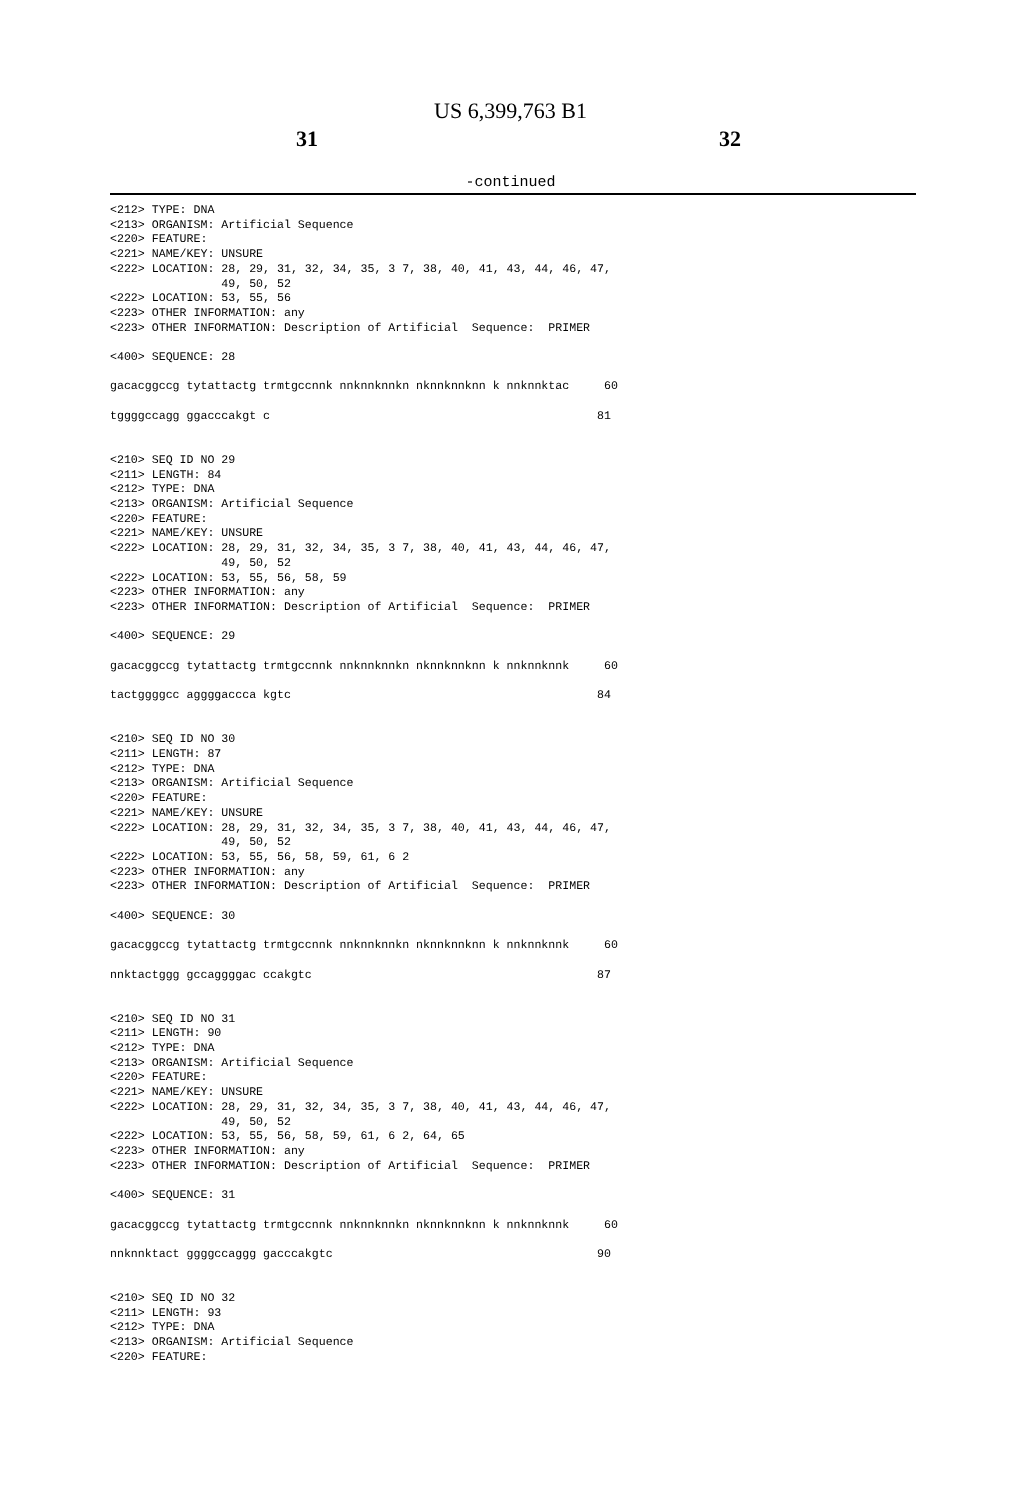US 6,399,763 B1
31 32
-continued
<212> TYPE: DNA
<213> ORGANISM: Artificial Sequence
<220> FEATURE:
<221> NAME/KEY: UNSURE
<222> LOCATION: 28, 29, 31, 32, 34, 35, 3 7, 38, 40, 41, 43, 44, 46, 47,
                49, 50, 52
<222> LOCATION: 53, 55, 56
<223> OTHER INFORMATION: any
<223> OTHER INFORMATION: Description of Artificial  Sequence:  PRIMER

<400> SEQUENCE: 28

gacacggccg tytattactg trmtgccnnk nnknnknnkn nknnknnknn k nnknnktac     60

tggggccagg ggacccakgt c                                               81


<210> SEQ ID NO 29
<211> LENGTH: 84
<212> TYPE: DNA
<213> ORGANISM: Artificial Sequence
<220> FEATURE:
<221> NAME/KEY: UNSURE
<222> LOCATION: 28, 29, 31, 32, 34, 35, 3 7, 38, 40, 41, 43, 44, 46, 47,
                49, 50, 52
<222> LOCATION: 53, 55, 56, 58, 59
<223> OTHER INFORMATION: any
<223> OTHER INFORMATION: Description of Artificial  Sequence:  PRIMER

<400> SEQUENCE: 29

gacacggccg tytattactg trmtgccnnk nnknnknnkn nknnknnknn k nnknnknnk     60

tactggggcc aggggaccca kgtc                                            84


<210> SEQ ID NO 30
<211> LENGTH: 87
<212> TYPE: DNA
<213> ORGANISM: Artificial Sequence
<220> FEATURE:
<221> NAME/KEY: UNSURE
<222> LOCATION: 28, 29, 31, 32, 34, 35, 3 7, 38, 40, 41, 43, 44, 46, 47,
                49, 50, 52
<222> LOCATION: 53, 55, 56, 58, 59, 61, 6 2
<223> OTHER INFORMATION: any
<223> OTHER INFORMATION: Description of Artificial  Sequence:  PRIMER

<400> SEQUENCE: 30

gacacggccg tytattactg trmtgccnnk nnknnknnkn nknnknnknn k nnknnknnk     60

nnktactggg gccaggggac ccakgtc                                         87


<210> SEQ ID NO 31
<211> LENGTH: 90
<212> TYPE: DNA
<213> ORGANISM: Artificial Sequence
<220> FEATURE:
<221> NAME/KEY: UNSURE
<222> LOCATION: 28, 29, 31, 32, 34, 35, 3 7, 38, 40, 41, 43, 44, 46, 47,
                49, 50, 52
<222> LOCATION: 53, 55, 56, 58, 59, 61, 6 2, 64, 65
<223> OTHER INFORMATION: any
<223> OTHER INFORMATION: Description of Artificial  Sequence:  PRIMER

<400> SEQUENCE: 31

gacacggccg tytattactg trmtgccnnk nnknnknnkn nknnknnknn k nnknnknnk     60

nnknnktact ggggccaggg gacccakgtc                                      90


<210> SEQ ID NO 32
<211> LENGTH: 93
<212> TYPE: DNA
<213> ORGANISM: Artificial Sequence
<220> FEATURE: